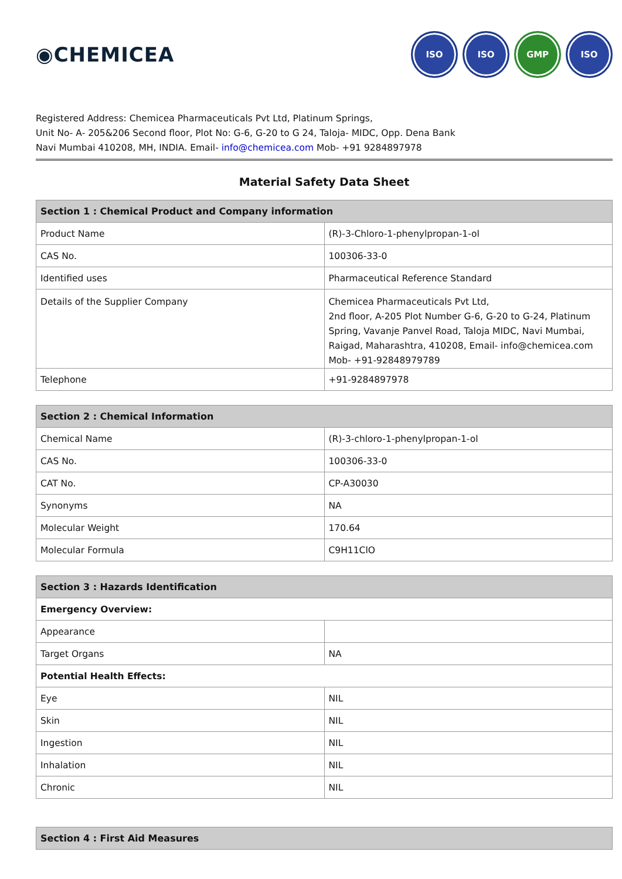◉CHEMICEA
ISO ISO GMP ISO
Registered Address: Chemicea Pharmaceuticals Pvt Ltd, Platinum Springs,
Unit No- A- 205&206 Second floor, Plot No: G-6, G-20 to G 24, Taloja- MIDC, Opp. Dena Bank
Navi Mumbai 410208, MH, INDIA. Email- info@chemicea.com Mob- +91 9284897978
Material Safety Data Sheet
| Section 1 : Chemical Product and Company information | |
| --- | --- |
| Product Name | (R)-3-Chloro-1-phenylpropan-1-ol |
| CAS No. | 100306-33-0 |
| Identified uses | Pharmaceutical Reference Standard |
| Details of the Supplier Company | Chemicea Pharmaceuticals Pvt Ltd, 2nd floor, A-205 Plot Number G-6, G-20 to G-24, Platinum Spring, Vavanje Panvel Road, Taloja MIDC, Navi Mumbai, Raigad, Maharashtra, 410208, Email- info@chemicea.com Mob- +91-92848979789 |
| Telephone | +91-9284897978 |
| Section 2 : Chemical Information | |
| --- | --- |
| Chemical Name | (R)-3-chloro-1-phenylpropan-1-ol |
| CAS No. | 100306-33-0 |
| CAT No. | CP-A30030 |
| Synonyms | NA |
| Molecular Weight | 170.64 |
| Molecular Formula | C9H11ClO |
| Section 3 : Hazards Identification | |
| --- | --- |
| Emergency Overview: | |
| Appearance | |
| Target Organs | NA |
| Potential Health Effects: | |
| Eye | NIL |
| Skin | NIL |
| Ingestion | NIL |
| Inhalation | NIL |
| Chronic | NIL |
| Section 4 : First Aid Measures |
| --- |